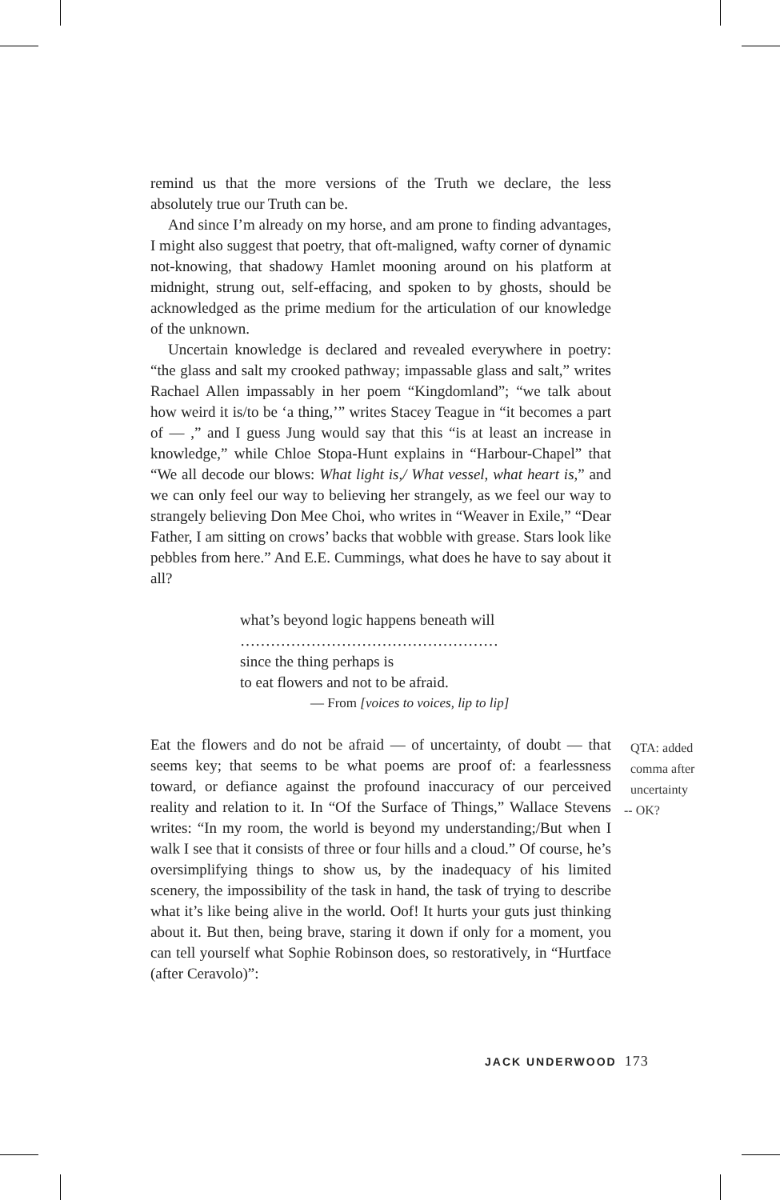remind us that the more versions of the Truth we declare, the less absolutely true our Truth can be.
And since I’m already on my horse, and am prone to finding advantages, I might also suggest that poetry, that oft-maligned, wafty corner of dynamic not-knowing, that shadowy Hamlet mooning around on his platform at midnight, strung out, self-effacing, and spoken to by ghosts, should be acknowledged as the prime medium for the articulation of our knowledge of the unknown.
Uncertain knowledge is declared and revealed everywhere in poetry: “the glass and salt my crooked pathway; impassable glass and salt,” writes Rachael Allen impassably in her poem “Kingdomland”; “we talk about how weird it is/to be ‘a thing,’” writes Stacey Teague in “it becomes a part of — ,” and I guess Jung would say that this “is at least an increase in knowledge,” while Chloe Stopa-Hunt explains in “Harbour-Chapel” that “We all decode our blows: What light is,/ What vessel, what heart is,” and we can only feel our way to believing her strangely, as we feel our way to strangely believing Don Mee Choi, who writes in “Weaver in Exile,” “Dear Father, I am sitting on crows’ backs that wobble with grease. Stars look like pebbles from here.” And E.E. Cummings, what does he have to say about it all?
what’s beyond logic happens beneath will
……………………………………………
since the thing perhaps is
to eat flowers and not to be afraid.
— From [voices to voices, lip to lip]
Eat the flowers and do not be afraid — of uncertainty, of doubt — that seems key; that seems to be what poems are proof of: a fearlessness toward, or defiance against the profound inaccuracy of our perceived reality and relation to it. In “Of the Surface of Things,” Wallace Stevens writes: “In my room, the world is beyond my understanding;/But when I walk I see that it consists of three or four hills and a cloud.” Of course, he’s oversimplifying things to show us, by the inadequacy of his limited scenery, the impossibility of the task in hand, the task of trying to describe what it’s like being alive in the world. Oof! It hurts your guts just thinking about it. But then, being brave, staring it down if only for a moment, you can tell yourself what Sophie Robinson does, so restoratively, in “Hurtface (after Ceravolo)”:
QTA: added
comma after
uncertainty
-- OK?
JACK UNDERWOOD 173